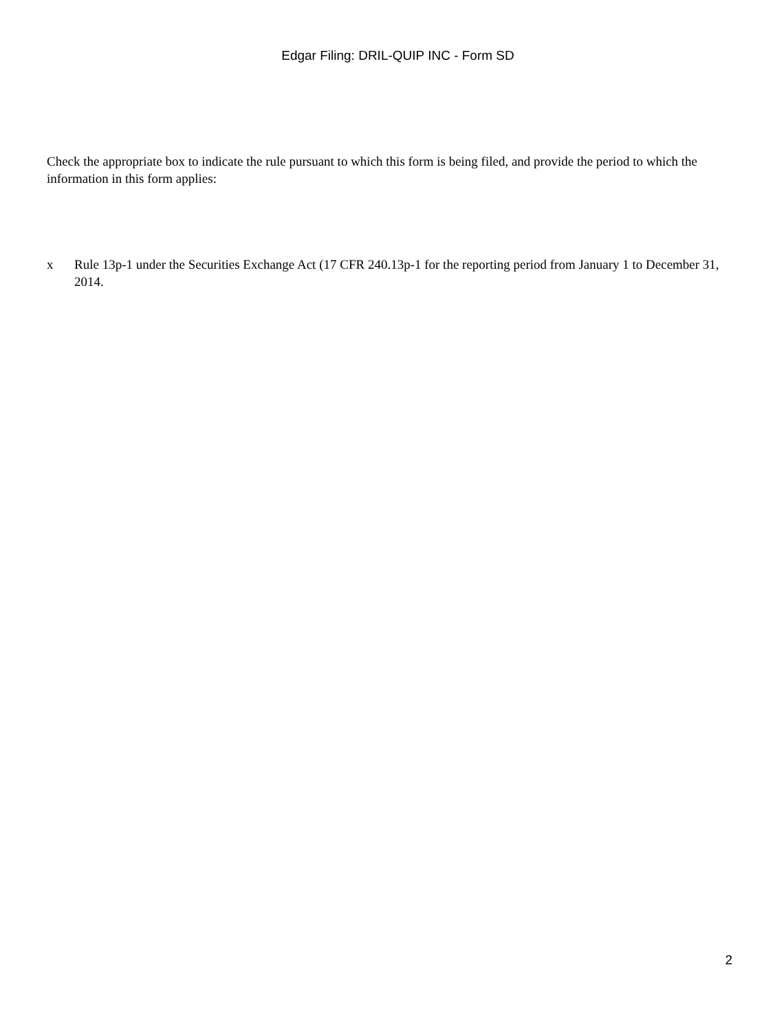Edgar Filing: DRIL-QUIP INC - Form SD
Check the appropriate box to indicate the rule pursuant to which this form is being filed, and provide the period to which the information in this form applies:
x Rule 13p-1 under the Securities Exchange Act (17 CFR 240.13p-1 for the reporting period from January 1 to December 31, 2014.
2